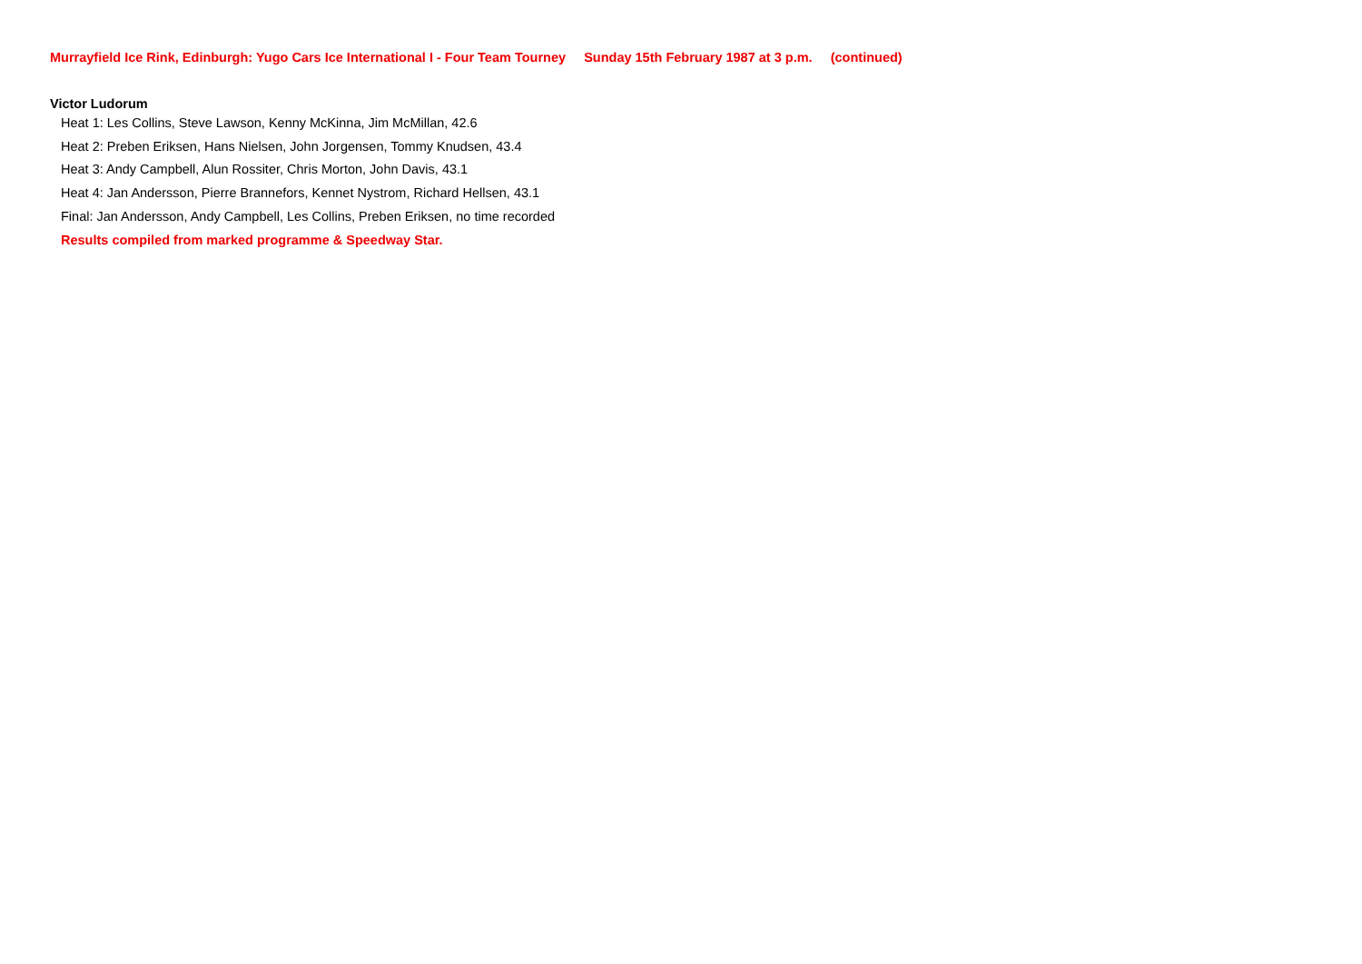Murrayfield Ice Rink, Edinburgh: Yugo Cars Ice International I - Four Team Tourney Sunday 15th February 1987 at 3 p.m. (continued)
Victor Ludorum
Heat 1: Les Collins, Steve Lawson, Kenny McKinna, Jim McMillan, 42.6
Heat 2: Preben Eriksen, Hans Nielsen, John Jorgensen, Tommy Knudsen, 43.4
Heat 3: Andy Campbell, Alun Rossiter, Chris Morton, John Davis, 43.1
Heat 4: Jan Andersson, Pierre Brannefors, Kennet Nystrom, Richard Hellsen, 43.1
Final: Jan Andersson, Andy Campbell, Les Collins, Preben Eriksen, no time recorded
Results compiled from marked programme & Speedway Star.